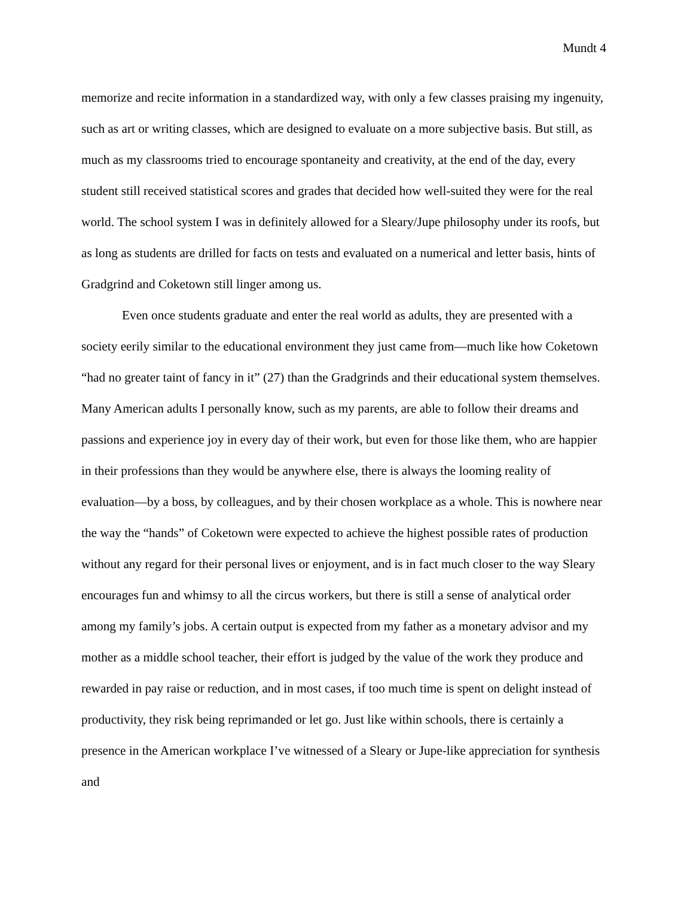Mundt 4
memorize and recite information in a standardized way, with only a few classes praising my ingenuity, such as art or writing classes, which are designed to evaluate on a more subjective basis. But still, as much as my classrooms tried to encourage spontaneity and creativity, at the end of the day, every student still received statistical scores and grades that decided how well-suited they were for the real world. The school system I was in definitely allowed for a Sleary/Jupe philosophy under its roofs, but as long as students are drilled for facts on tests and evaluated on a numerical and letter basis, hints of Gradgrind and Coketown still linger among us.
Even once students graduate and enter the real world as adults, they are presented with a society eerily similar to the educational environment they just came from—much like how Coketown “had no greater taint of fancy in it” (27) than the Gradgrinds and their educational system themselves. Many American adults I personally know, such as my parents, are able to follow their dreams and passions and experience joy in every day of their work, but even for those like them, who are happier in their professions than they would be anywhere else, there is always the looming reality of evaluation—by a boss, by colleagues, and by their chosen workplace as a whole. This is nowhere near the way the “hands” of Coketown were expected to achieve the highest possible rates of production without any regard for their personal lives or enjoyment, and is in fact much closer to the way Sleary encourages fun and whimsy to all the circus workers, but there is still a sense of analytical order among my family’s jobs. A certain output is expected from my father as a monetary advisor and my mother as a middle school teacher, their effort is judged by the value of the work they produce and rewarded in pay raise or reduction, and in most cases, if too much time is spent on delight instead of productivity, they risk being reprimanded or let go. Just like within schools, there is certainly a presence in the American workplace I’ve witnessed of a Sleary or Jupe-like appreciation for synthesis and